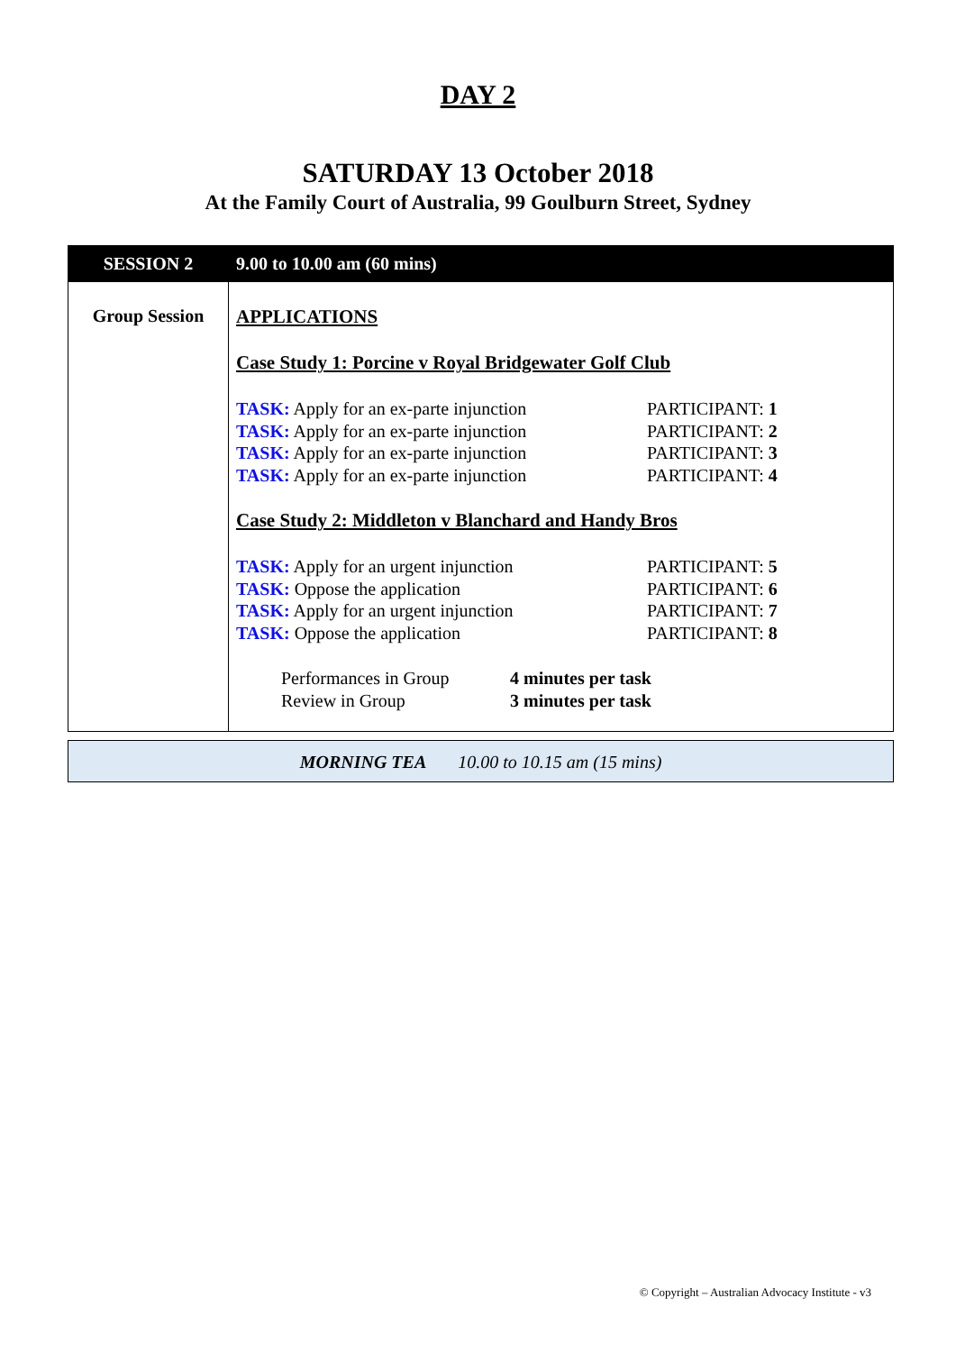DAY 2
SATURDAY 13 October 2018
At the Family Court of Australia, 99 Goulburn Street, Sydney
| SESSION 2 | 9.00 to 10.00 am (60 mins) |
| --- | --- |
| Group Session | APPLICATIONS Case Study 1: Porcine v Royal Bridgewater Golf Club TASK: Apply for an ex-parte injunction PARTICIPANT: 1 TASK: Apply for an ex-parte injunction PARTICIPANT: 2 TASK: Apply for an ex-parte injunction PARTICIPANT: 3 TASK: Apply for an ex-parte injunction PARTICIPANT: 4 Case Study 2: Middleton v Blanchard and Handy Bros TASK: Apply for an urgent injunction PARTICIPANT: 5 TASK: Oppose the application PARTICIPANT: 6 TASK: Apply for an urgent injunction PARTICIPANT: 7 TASK: Oppose the application PARTICIPANT: 8 Performances in Group 4 minutes per task Review in Group 3 minutes per task |
MORNING TEA 10.00 to 10.15 am (15 mins)
© Copyright – Australian Advocacy Institute - v3